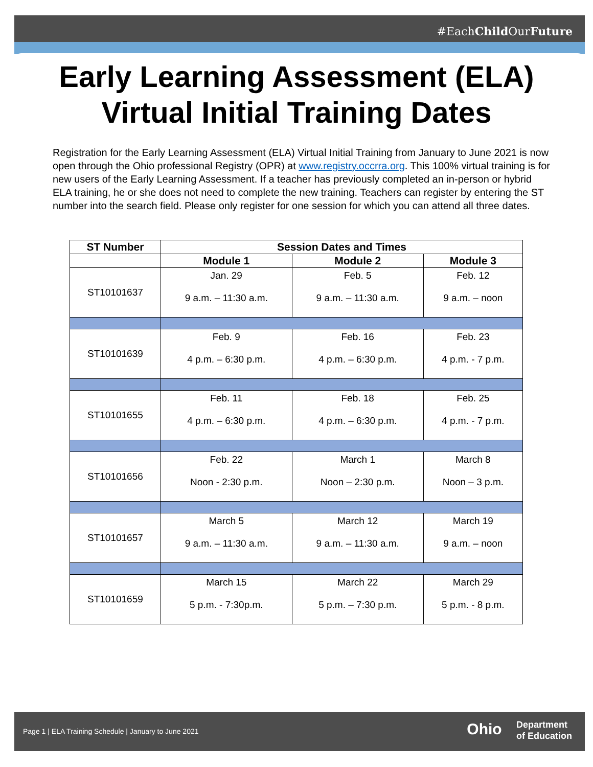#EachChild OurFuture
Early Learning Assessment (ELA)
Virtual Initial Training Dates
Registration for the Early Learning Assessment (ELA) Virtual Initial Training from January to June 2021 is now open through the Ohio professional Registry (OPR) at www.registry.occrra.org. This 100% virtual training is for new users of the Early Learning Assessment. If a teacher has previously completed an in-person or hybrid ELA training, he or she does not need to complete the new training. Teachers can register by entering the ST number into the search field. Please only register for one session for which you can attend all three dates.
| ST Number | Session Dates and Times | | |
| --- | --- | --- | --- |
| | Module 1 | Module 2 | Module 3 |
| ST10101637 | Jan. 29 9 a.m. – 11:30 a.m. | Feb. 5 9 a.m. – 11:30 a.m. | Feb. 12 9 a.m. – noon |
| ST10101639 | Feb. 9 4 p.m. – 6:30 p.m. | Feb. 16 4 p.m. – 6:30 p.m. | Feb. 23 4 p.m. - 7 p.m. |
| ST10101655 | Feb. 11 4 p.m. – 6:30 p.m. | Feb. 18 4 p.m. – 6:30 p.m. | Feb. 25 4 p.m. - 7 p.m. |
| ST10101656 | Feb. 22 Noon - 2:30 p.m. | March 1 Noon – 2:30 p.m. | March 8 Noon – 3 p.m. |
| ST10101657 | March 5 9 a.m. – 11:30 a.m. | March 12 9 a.m. – 11:30 a.m. | March 19 9 a.m. – noon |
| ST10101659 | March 15 5 p.m. - 7:30p.m. | March 22 5 p.m. – 7:30 p.m. | March 29 5 p.m. - 8 p.m. |
Page 1 | ELA Training Schedule | January to June 2021
Ohio Department
of Education